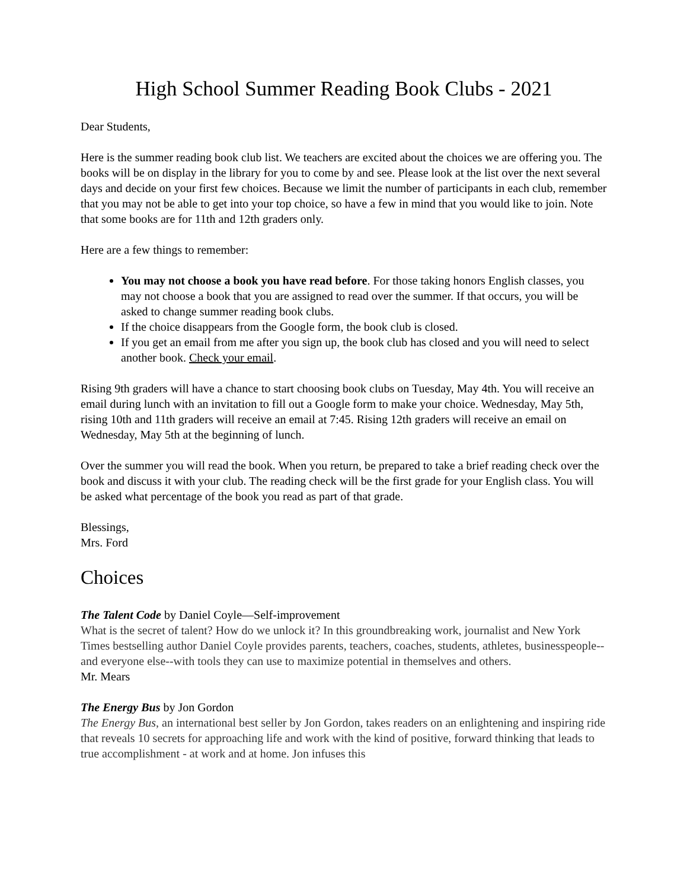High School Summer Reading Book Clubs - 2021
Dear Students,
Here is the summer reading book club list. We teachers are excited about the choices we are offering you. The books will be on display in the library for you to come by and see. Please look at the list over the next several days and decide on your first few choices. Because we limit the number of participants in each club, remember that you may not be able to get into your top choice, so have a few in mind that you would like to join. Note that some books are for 11th and 12th graders only.
Here are a few things to remember:
You may not choose a book you have read before. For those taking honors English classes, you may not choose a book that you are assigned to read over the summer. If that occurs, you will be asked to change summer reading book clubs.
If the choice disappears from the Google form, the book club is closed.
If you get an email from me after you sign up, the book club has closed and you will need to select another book. Check your email.
Rising 9th graders will have a chance to start choosing book clubs on Tuesday, May 4th. You will receive an email during lunch with an invitation to fill out a Google form to make your choice. Wednesday, May 5th, rising 10th and 11th graders will receive an email at 7:45. Rising 12th graders will receive an email on Wednesday, May 5th at the beginning of lunch.
Over the summer you will read the book. When you return, be prepared to take a brief reading check over the book and discuss it with your club. The reading check will be the first grade for your English class. You will be asked what percentage of the book you read as part of that grade.
Blessings,
Mrs. Ford
Choices
The Talent Code by Daniel Coyle—Self-improvement
What is the secret of talent? How do we unlock it? In this groundbreaking work, journalist and New York Times bestselling author Daniel Coyle provides parents, teachers, coaches, students, athletes, businesspeople--and everyone else--with tools they can use to maximize potential in themselves and others.
Mr. Mears
The Energy Bus by Jon Gordon
The Energy Bus, an international best seller by Jon Gordon, takes readers on an enlightening and inspiring ride that reveals 10 secrets for approaching life and work with the kind of positive, forward thinking that leads to true accomplishment - at work and at home. Jon infuses this